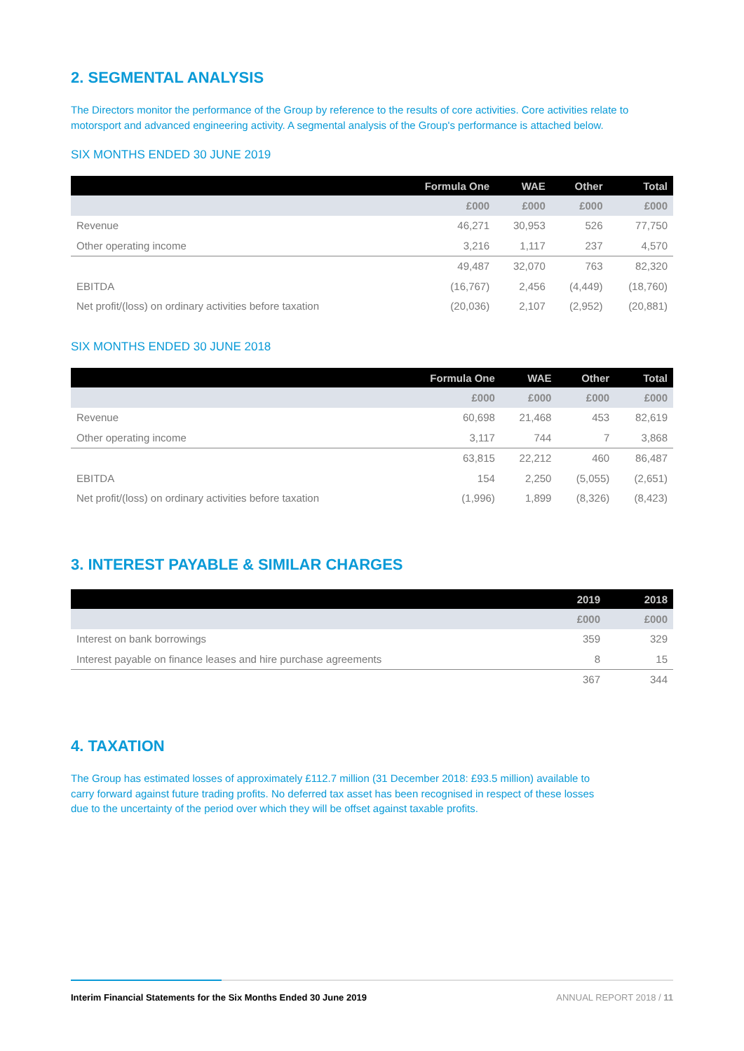2. SEGMENTAL ANALYSIS
The Directors monitor the performance of the Group by reference to the results of core activities. Core activities relate to motorsport and advanced engineering activity. A segmental analysis of the Group's performance is attached below.
SIX MONTHS ENDED 30 JUNE 2019
| | Formula One | WAE | Other | Total |
| --- | --- | --- | --- | --- |
| | £000 | £000 | £000 | £000 |
| Revenue | 46,271 | 30,953 | 526 | 77,750 |
| Other operating income | 3,216 | 1,117 | 237 | 4,570 |
| | 49,487 | 32,070 | 763 | 82,320 |
| EBITDA | (16,767) | 2,456 | (4,449) | (18,760) |
| Net profit/(loss) on ordinary activities before taxation | (20,036) | 2,107 | (2,952) | (20,881) |
SIX MONTHS ENDED 30 JUNE 2018
| | Formula One | WAE | Other | Total |
| --- | --- | --- | --- | --- |
| | £000 | £000 | £000 | £000 |
| Revenue | 60,698 | 21,468 | 453 | 82,619 |
| Other operating income | 3,117 | 744 | 7 | 3,868 |
| | 63,815 | 22,212 | 460 | 86,487 |
| EBITDA | 154 | 2,250 | (5,055) | (2,651) |
| Net profit/(loss) on ordinary activities before taxation | (1,996) | 1,899 | (8,326) | (8,423) |
3. INTEREST PAYABLE & SIMILAR CHARGES
| | 2019 | 2018 |
| --- | --- | --- |
| | £000 | £000 |
| Interest on bank borrowings | 359 | 329 |
| Interest payable on finance leases and hire purchase agreements | 8 | 15 |
| | 367 | 344 |
4. TAXATION
The Group has estimated losses of approximately £112.7 million (31 December 2018: £93.5 million) available to carry forward against future trading profits. No deferred tax asset has been recognised in respect of these losses due to the uncertainty of the period over which they will be offset against taxable profits.
Interim Financial Statements for the Six Months Ended 30 June 2019 ANNUAL REPORT 2018 / 11